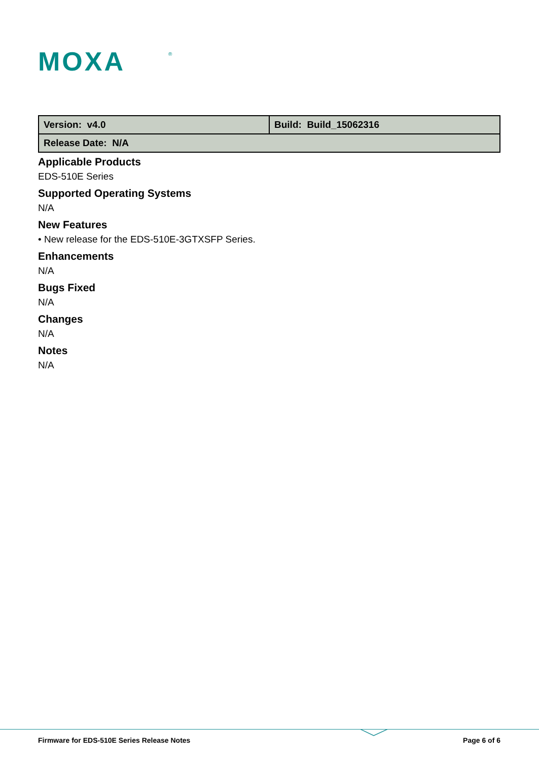MOXA
®
| Version: v4.0 | Build: Build_15062316 |
| Release Date: N/A | |
Applicable Products
EDS-510E Series
Supported Operating Systems
N/A
New Features
• New release for the EDS-510E-3GTXSFP Series.
Enhancements
N/A
Bugs Fixed
N/A
Changes
N/A
Notes
N/A
Firmware for EDS-510E Series Release Notes Page 6 of 6